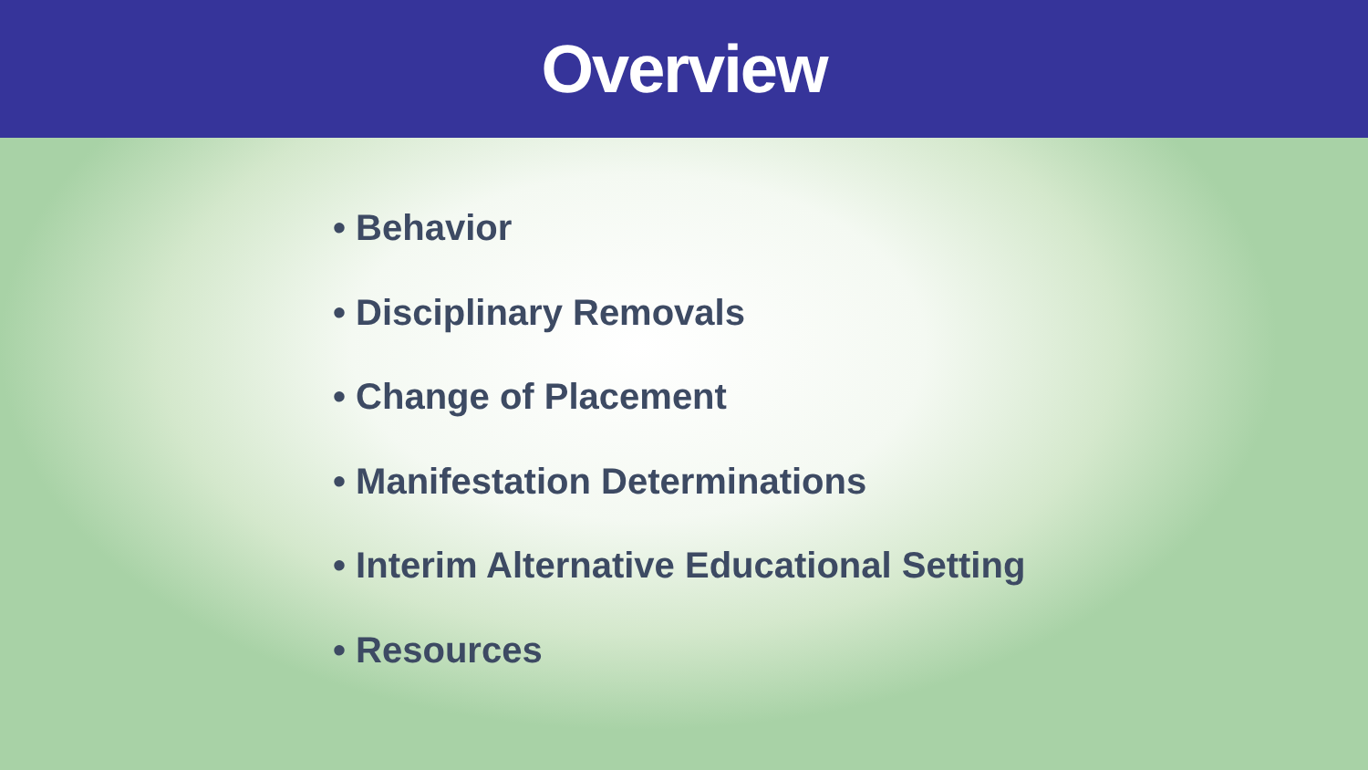Overview
• Behavior
• Disciplinary Removals
• Change of Placement
• Manifestation Determinations
• Interim Alternative Educational Setting
• Resources